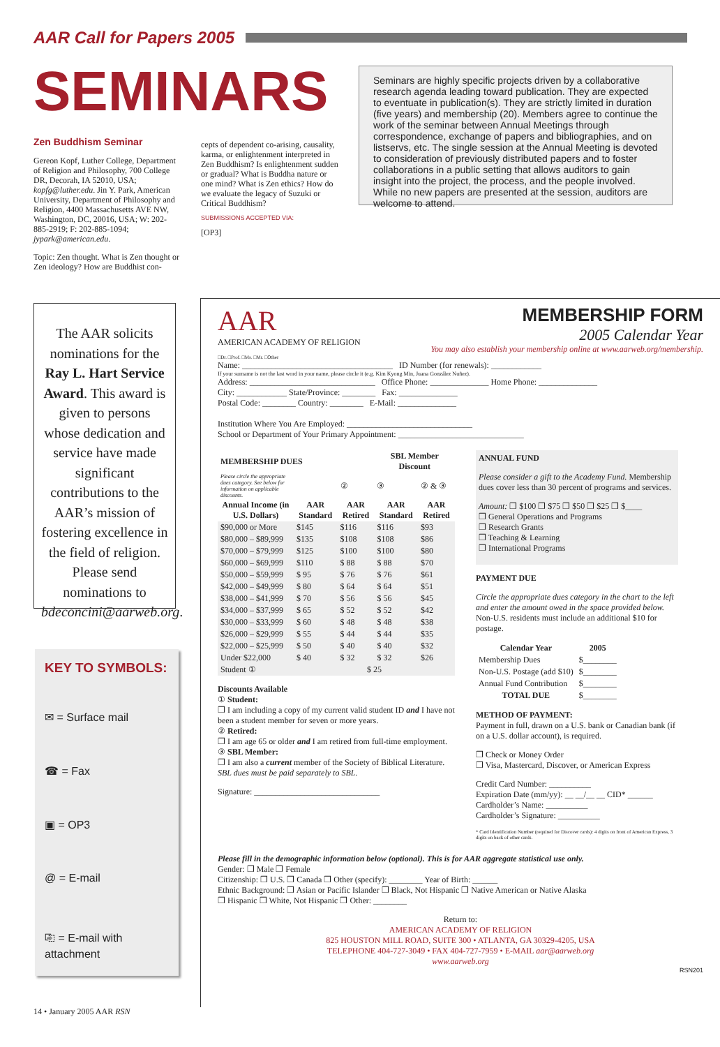AAR Call for Papers 2005
SEMINARS
Seminars are highly specific projects driven by a collaborative research agenda leading toward publication. They are expected to eventuate in publication(s). They are strictly limited in duration (five years) and membership (20). Members agree to continue the work of the seminar between Annual Meetings through correspondence, exchange of papers and bibliographies, and on listservs, etc. The single session at the Annual Meeting is devoted to consideration of previously distributed papers and to foster collaborations in a public setting that allows auditors to gain insight into the project, the process, and the people involved. While no new papers are presented at the session, auditors are welcome to attend.
Zen Buddhism Seminar
Gereon Kopf, Luther College, Department of Religion and Philosophy, 700 College DR, Decorah, IA 52010, USA; kopfg@luther.edu. Jin Y. Park, American University, Department of Philosophy and Religion, 4400 Massachusetts AVE NW, Washington, DC, 20016, USA; W: 202-885-2919; F: 202-885-1094; jypark@american.edu.
Topic: Zen thought. What is Zen thought or Zen ideology? How are Buddhist con-
cepts of dependent co-arising, causality, karma, or enlightenment interpreted in Zen Buddhism? Is enlightenment sudden or gradual? What is Buddha nature or one mind? What is Zen ethics? How do we evaluate the legacy of Suzuki or Critical Buddhism?
SUBMISSIONS ACCEPTED VIA:
[OP3]
The AAR solicits nominations for the Ray L. Hart Service Award. This award is given to persons whose dedication and service have made significant contributions to the AAR’s mission of fostering excellence in the field of religion. Please send nominations to bdeconcini@aarweb.org.
KEY TO SYMBOLS:
✉ = Surface mail
☎ = Fax
▣ = OP3
@ = E-mail
⎘ = E-mail with attachment
MEMBERSHIP FORM
2005 Calendar Year
You may also establish your membership online at www.aarweb.org/membership.
AAR
AMERICAN ACADEMY OF RELIGION
□Dr. □Prof. □Ms. □Mr. □Other
Name: ____________________________________ ID Number (for renewals): ____________
If your surname is not the last word in your name, please circle it (e.g. Kim Kyong Min, Juana González Nuñez).
Address: ______________________________ Office Phone: ______________ Home Phone: ______________
City: ____________ State/Province: ________ Fax: ______________
Postal Code: ________ Country: ________ E-Mail: ______________
Institution Where You Are Employed: ______________________________
School or Department of Your Primary Appointment: ______________________________
| MEMBERSHIP DUES | | | SBL Member Discount | |
| --- | --- | --- | --- | --- |
| Please circle the appropriate dues category. See below for information on applicable discounts. | | ② | ③ | ② & ③ |
| Annual Income (in U.S. Dollars) | AAR Standard | AAR Retired | AAR Standard | AAR Retired |
| $90,000 or More | $145 | $116 | $116 | $93 |
| $80,000 – $89,999 | $135 | $108 | $108 | $86 |
| $70,000 – $79,999 | $125 | $100 | $100 | $80 |
| $60,000 – $69,999 | $110 | $ 88 | $ 88 | $70 |
| $50,000 – $59,999 | $ 95 | $ 76 | $ 76 | $61 |
| $42,000 – $49,999 | $ 80 | $ 64 | $ 64 | $51 |
| $38,000 – $41,999 | $ 70 | $ 56 | $ 56 | $45 |
| $34,000 – $37,999 | $ 65 | $ 52 | $ 52 | $42 |
| $30,000 – $33,999 | $ 60 | $ 48 | $ 48 | $38 |
| $26,000 – $29,999 | $ 55 | $ 44 | $ 44 | $35 |
| $22,000 – $25,999 | $ 50 | $ 40 | $ 40 | $32 |
| Under $22,000 | $ 40 | $ 32 | $ 32 | $26 |
| Student ① | $ 25 | | | |
Discounts Available
① Student:
❒ I am including a copy of my current valid student ID and I have not been a student member for seven or more years.
② Retired:
❒ I am age 65 or older and I am retired from full-time employment.
③ SBL Member:
❒ I am also a current member of the Society of Biblical Literature. SBL dues must be paid separately to SBL.
Signature: ______________________________
ANNUAL FUND
Please consider a gift to the Academy Fund. Membership dues cover less than 30 percent of programs and services.
Amount: ❒ $100 ❒ $75 ❒ $50 ❒ $25 ❒ $____
❒ General Operations and Programs
❒ Research Grants
❒ Teaching & Learning
❒ International Programs
PAYMENT DUE
Circle the appropriate dues category in the chart to the left and enter the amount owed in the space provided below. Non-U.S. residents must include an additional $10 for postage.
| Calendar Year | 2005 |
| --- | --- |
| Membership Dues | $________ |
| Non-U.S. Postage (add $10) | $________ |
| Annual Fund Contribution | $________ |
| TOTAL DUE | $________ |
METHOD OF PAYMENT:
Payment in full, drawn on a U.S. bank or Canadian bank (if on a U.S. dollar account), is required.
❒ Check or Money Order
❒ Visa, Mastercard, Discover, or American Express
Credit Card Number: __________
Expiration Date (mm/yy): __ __/__ __ CID* ______
Cardholder’s Name: __________
Cardholder’s Signature: __________
* Card Identification Number (required for Discover cards): 4 digits on front of American Express, 3 digits on back of other cards.
Please fill in the demographic information below (optional). This is for AAR aggregate statistical use only.
Gender: ❒ Male ❒ Female
Citizenship: ❒ U.S. ❒ Canada ❒ Other (specify): ________ Year of Birth: ______
Ethnic Background: ❒ Asian or Pacific Islander ❒ Black, Not Hispanic ❒ Native American or Native Alaska
❒ Hispanic ❒ White, Not Hispanic ❒ Other: ________
Return to:
AMERICAN ACADEMY OF RELIGION
825 HOUSTON MILL ROAD, SUITE 300 • ATLANTA, GA 30329-4205, USA
TELEPHONE 404-727-3049 • FAX 404-727-7959 • E-MAIL aar@aarweb.org
www.aarweb.org
RSN201
14 • January 2005 AAR RSN